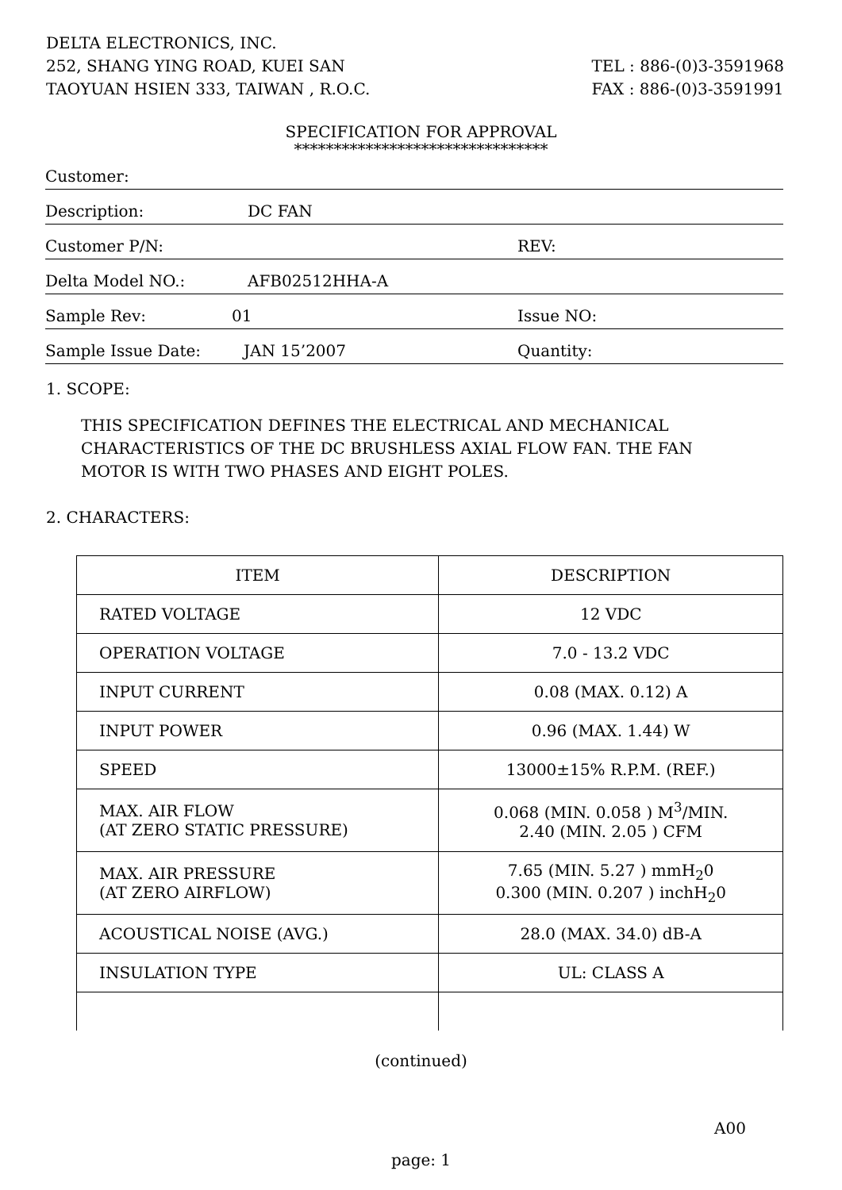TEL : 886-(0)3-3591968
FAX : 886-(0)3-3591991
DELTA ELECTRONICS, INC.
252, SHANG YING ROAD, KUEI SAN
TAOYUAN HSIEN 333, TAIWAN , R.O.C.
SPECIFICATION FOR APPROVAL
********************************
Customer:
Description: DC FAN
Customer P/N: REV:
Delta Model NO.: AFB02512HHA-A
Sample Rev: 01 Issue NO:
Sample Issue Date: JAN 15’2007 Quantity:
1. SCOPE:
THIS SPECIFICATION DEFINES THE ELECTRICAL AND MECHANICAL
CHARACTERISTICS OF THE DC BRUSHLESS AXIAL FLOW FAN. THE FAN
MOTOR IS WITH TWO PHASES AND EIGHT POLES.
2. CHARACTERS:
| ITEM | DESCRIPTION |
| --- | --- |
| RATED VOLTAGE | 12 VDC |
| OPERATION VOLTAGE | 7.0 - 13.2 VDC |
| INPUT CURRENT | 0.08 (MAX. 0.12) A |
| INPUT POWER | 0.96 (MAX. 1.44) W |
| SPEED | 13000±15% R.P.M. (REF.) |
| MAX. AIR FLOW (AT ZERO STATIC PRESSURE) | 0.068 (MIN. 0.058 ) M<sup>3</sup>/MIN. 2.40 (MIN. 2.05 ) CFM |
| MAX. AIR PRESSURE (AT ZERO AIRFLOW) | 7.65 (MIN. 5.27 ) mmH<sub>2</sub>0 0.300 (MIN. 0.207 ) inchH<sub>2</sub>0 |
| ACOUSTICAL NOISE (AVG.) | 28.0 (MAX. 34.0) dB-A |
| INSULATION TYPE | UL: CLASS A |
(continued)
A00
page: 1